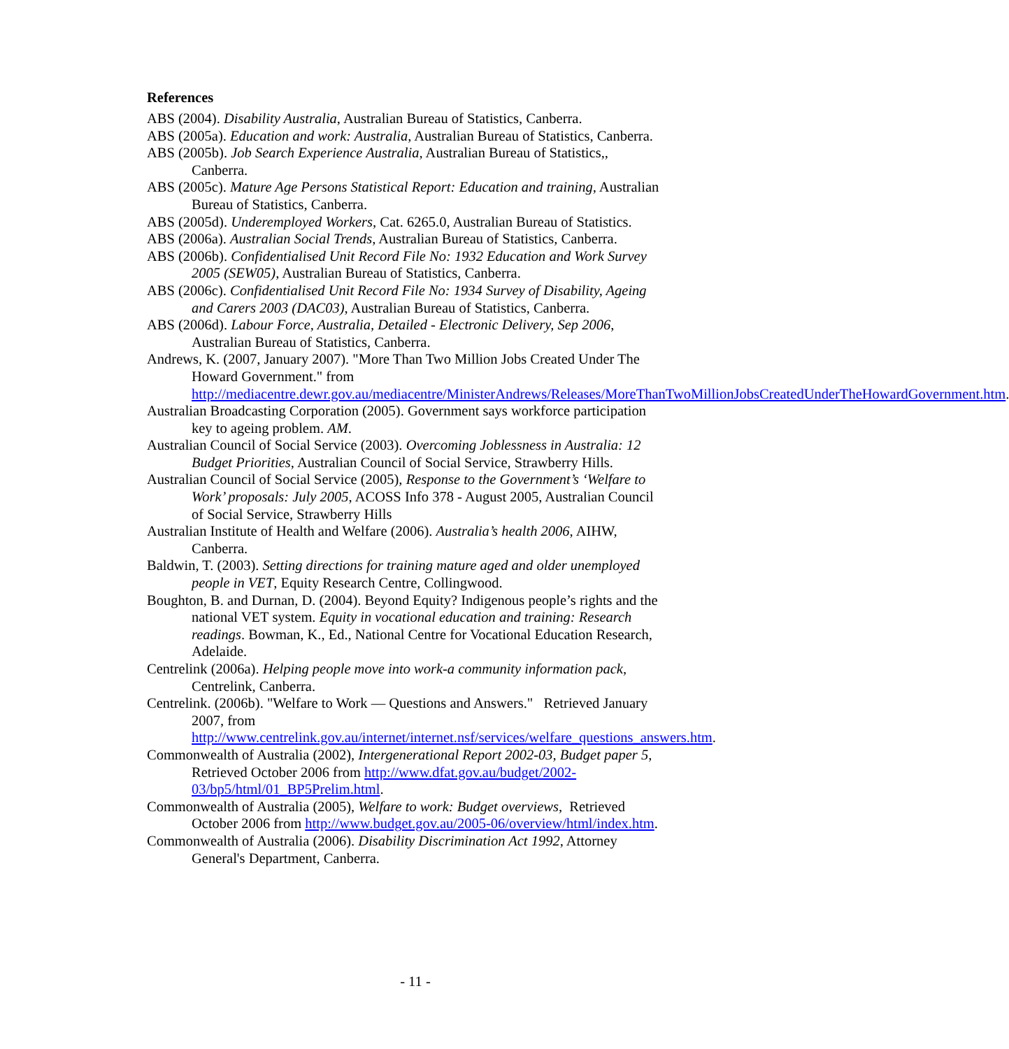References
ABS (2004). Disability Australia, Australian Bureau of Statistics, Canberra.
ABS (2005a). Education and work: Australia, Australian Bureau of Statistics, Canberra.
ABS (2005b). Job Search Experience Australia, Australian Bureau of Statistics,, Canberra.
ABS (2005c). Mature Age Persons Statistical Report: Education and training, Australian Bureau of Statistics, Canberra.
ABS (2005d). Underemployed Workers, Cat. 6265.0, Australian Bureau of Statistics.
ABS (2006a). Australian Social Trends, Australian Bureau of Statistics, Canberra.
ABS (2006b). Confidentialised Unit Record File No: 1932 Education and Work Survey 2005 (SEW05), Australian Bureau of Statistics, Canberra.
ABS (2006c). Confidentialised Unit Record File No: 1934 Survey of Disability, Ageing and Carers 2003 (DAC03), Australian Bureau of Statistics, Canberra.
ABS (2006d). Labour Force, Australia, Detailed - Electronic Delivery, Sep 2006, Australian Bureau of Statistics, Canberra.
Andrews, K. (2007, January 2007). "More Than Two Million Jobs Created Under The Howard Government." from http://mediacentre.dewr.gov.au/mediacentre/MinisterAndrews/Releases/MoreThanTwoMillionJobsCreatedUnderTheHowardGovernment.htm.
Australian Broadcasting Corporation (2005). Government says workforce participation key to ageing problem. AM.
Australian Council of Social Service (2003). Overcoming Joblessness in Australia: 12 Budget Priorities, Australian Council of Social Service, Strawberry Hills.
Australian Council of Social Service (2005), Response to the Government’s ‘Welfare to Work’ proposals: July 2005, ACOSS Info 378 - August 2005, Australian Council of Social Service, Strawberry Hills
Australian Institute of Health and Welfare (2006). Australia’s health 2006, AIHW, Canberra.
Baldwin, T. (2003). Setting directions for training mature aged and older unemployed people in VET, Equity Research Centre, Collingwood.
Boughton, B. and Durnan, D. (2004). Beyond Equity? Indigenous people’s rights and the national VET system. Equity in vocational education and training: Research readings. Bowman, K., Ed., National Centre for Vocational Education Research, Adelaide.
Centrelink (2006a). Helping people move into work-a community information pack, Centrelink, Canberra.
Centrelink. (2006b). "Welfare to Work — Questions and Answers." Retrieved January 2007, from http://www.centrelink.gov.au/internet/internet.nsf/services/welfare_questions_answers.htm.
Commonwealth of Australia (2002), Intergenerational Report 2002-03, Budget paper 5, Retrieved October 2006 from http://www.dfat.gov.au/budget/2002-03/bp5/html/01_BP5Prelim.html.
Commonwealth of Australia (2005), Welfare to work: Budget overviews, Retrieved October 2006 from http://www.budget.gov.au/2005-06/overview/html/index.htm.
Commonwealth of Australia (2006). Disability Discrimination Act 1992, Attorney General's Department, Canberra.
- 11 -